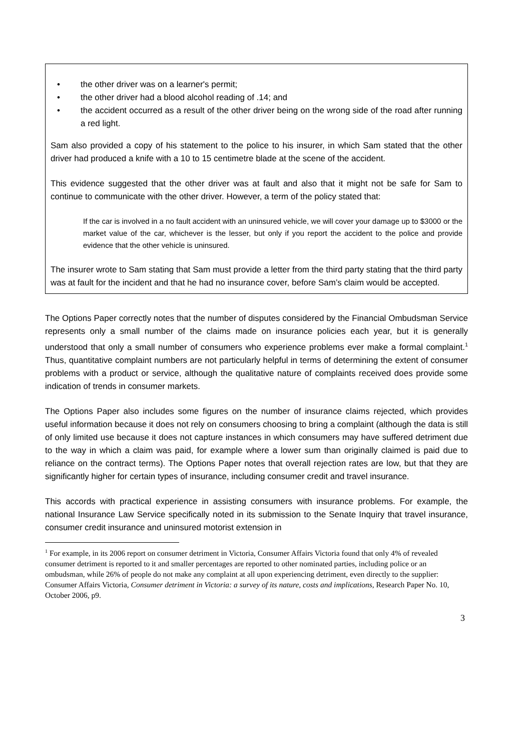• the other driver was on a learner's permit;
• the other driver had a blood alcohol reading of .14; and
• the accident occurred as a result of the other driver being on the wrong side of the road after running a red light.
Sam also provided a copy of his statement to the police to his insurer, in which Sam stated that the other driver had produced a knife with a 10 to 15 centimetre blade at the scene of the accident.
This evidence suggested that the other driver was at fault and also that it might not be safe for Sam to continue to communicate with the other driver. However, a term of the policy stated that:
If the car is involved in a no fault accident with an uninsured vehicle, we will cover your damage up to $3000 or the market value of the car, whichever is the lesser, but only if you report the accident to the police and provide evidence that the other vehicle is uninsured.
The insurer wrote to Sam stating that Sam must provide a letter from the third party stating that the third party was at fault for the incident and that he had no insurance cover, before Sam’s claim would be accepted.
The Options Paper correctly notes that the number of disputes considered by the Financial Ombudsman Service represents only a small number of the claims made on insurance policies each year, but it is generally understood that only a small number of consumers who experience problems ever make a formal complaint.<sup>1</sup> Thus, quantitative complaint numbers are not particularly helpful in terms of determining the extent of consumer problems with a product or service, although the qualitative nature of complaints received does provide some indication of trends in consumer markets.
The Options Paper also includes some figures on the number of insurance claims rejected, which provides useful information because it does not rely on consumers choosing to bring a complaint (although the data is still of only limited use because it does not capture instances in which consumers may have suffered detriment due to the way in which a claim was paid, for example where a lower sum than originally claimed is paid due to reliance on the contract terms). The Options Paper notes that overall rejection rates are low, but that they are significantly higher for certain types of insurance, including consumer credit and travel insurance.
This accords with practical experience in assisting consumers with insurance problems. For example, the national Insurance Law Service specifically noted in its submission to the Senate Inquiry that travel insurance, consumer credit insurance and uninsured motorist extension in
<sup>1</sup> For example, in its 2006 report on consumer detriment in Victoria, Consumer Affairs Victoria found that only 4% of revealed consumer detriment is reported to it and smaller percentages are reported to other nominated parties, including police or an ombudsman, while 26% of people do not make any complaint at all upon experiencing detriment, even directly to the supplier: Consumer Affairs Victoria, Consumer detriment in Victoria: a survey of its nature, costs and implications, Research Paper No. 10, October 2006, p9.
3